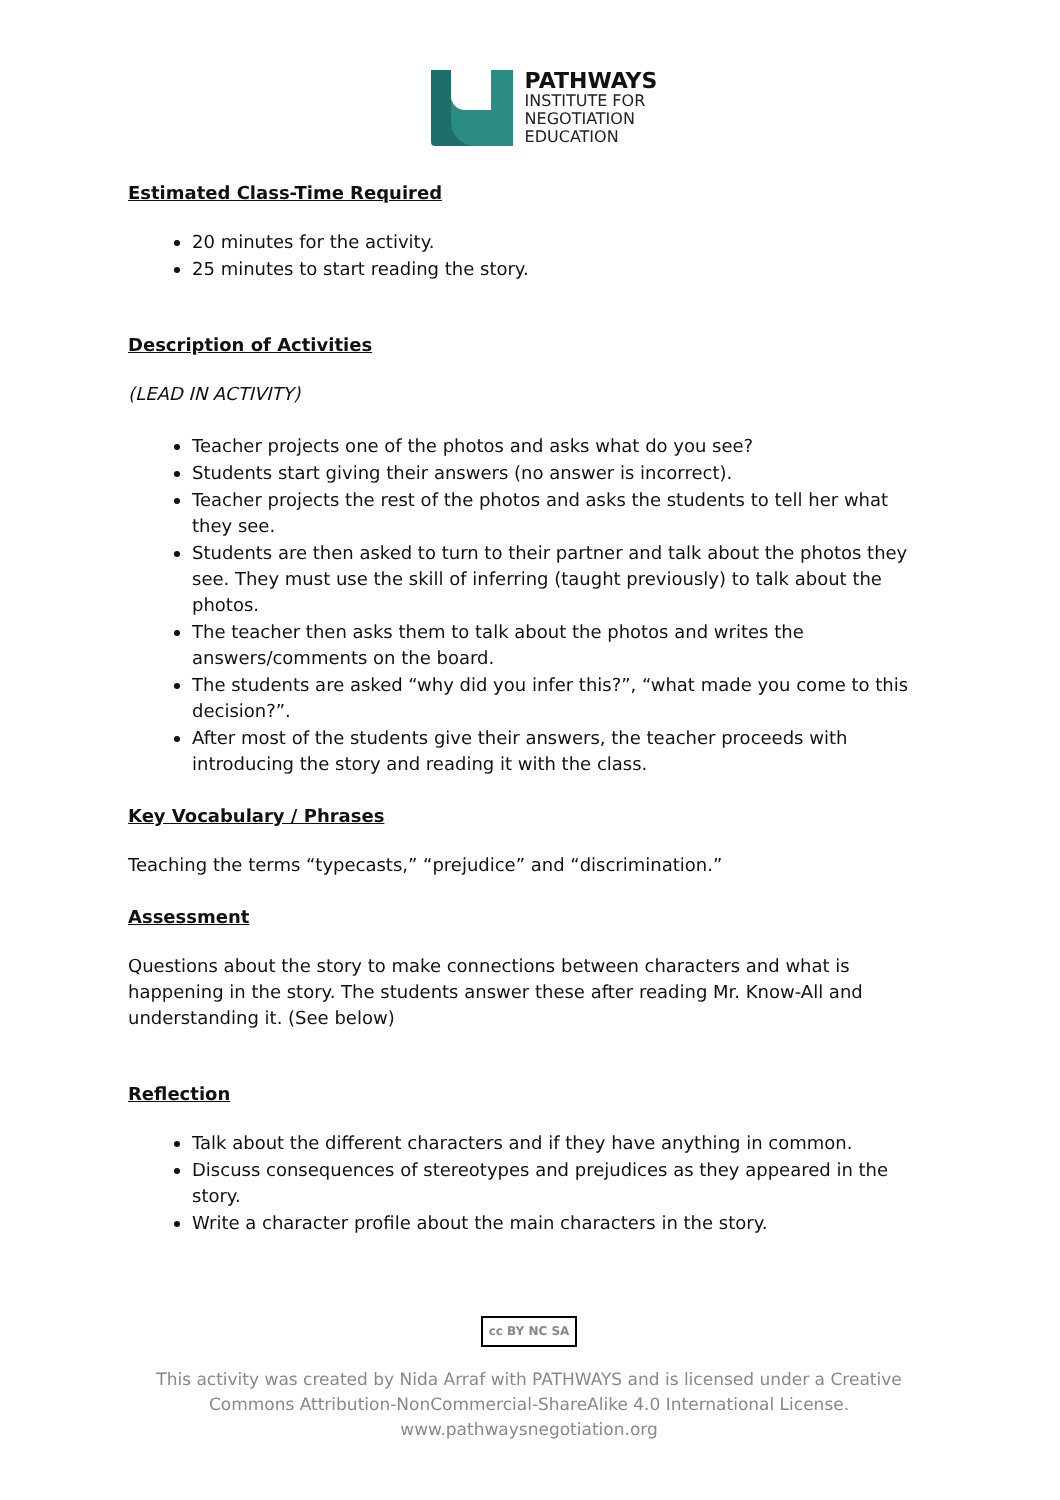PATHWAYS
INSTITUTE FOR
NEGOTIATION
EDUCATION
Estimated Class-Time Required
20 minutes for the activity.
25 minutes to start reading the story.
Description of Activities
(LEAD IN ACTIVITY)
Teacher projects one of the photos and asks what do you see?
Students start giving their answers (no answer is incorrect).
Teacher projects the rest of the photos and asks the students to tell her what they see.
Students are then asked to turn to their partner and talk about the photos they see. They must use the skill of inferring (taught previously) to talk about the photos.
The teacher then asks them to talk about the photos and writes the answers/comments on the board.
The students are asked “why did you infer this?”, “what made you come to this decision?”.
After most of the students give their answers, the teacher proceeds with introducing the story and reading it with the class.
Key Vocabulary / Phrases
Teaching the terms “typecasts,” “prejudice” and “discrimination.”
Assessment
Questions about the story to make connections between characters and what is happening in the story. The students answer these after reading Mr. Know-All and understanding it. (See below)
Reflection
Talk about the different characters and if they have anything in common.
Discuss consequences of stereotypes and prejudices as they appeared in the story.
Write a character profile about the main characters in the story.
cc BY NC SA
This activity was created by Nida Arraf with PATHWAYS and is licensed under a Creative Commons Attribution-NonCommercial-ShareAlike 4.0 International License.
www.pathwaysnegotiation.org